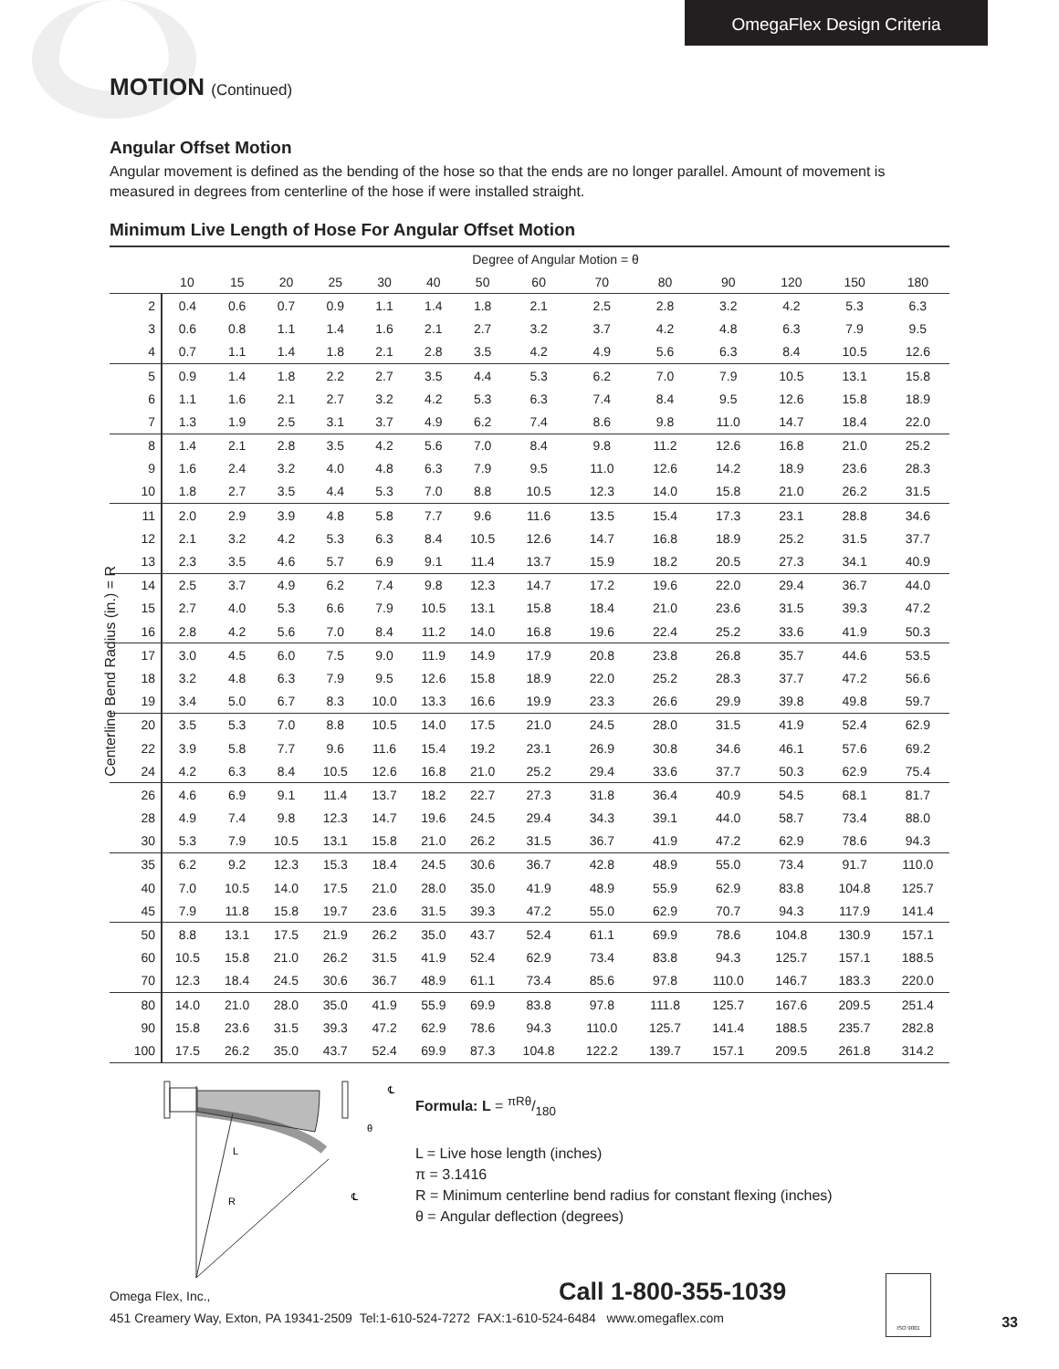OmegaFlex Design Criteria
MOTION (Continued)
Angular Offset Motion
Angular movement is defined as the bending of the hose so that the ends are no longer parallel. Amount of movement is measured in degrees from centerline of the hose if were installed straight.
Minimum Live Length of Hose For Angular Offset Motion
| | Degree of Angular Motion = θ | | | | | | | | | | | | | |
| --- | --- | --- | --- | --- | --- | --- | --- | --- | --- | --- | --- | --- | --- | --- |
| | 10 | 15 | 20 | 25 | 30 | 40 | 50 | 60 | 70 | 80 | 90 | 120 | 150 | 180 |
| 2 | 0.4 | 0.6 | 0.7 | 0.9 | 1.1 | 1.4 | 1.8 | 2.1 | 2.5 | 2.8 | 3.2 | 4.2 | 5.3 | 6.3 |
| 3 | 0.6 | 0.8 | 1.1 | 1.4 | 1.6 | 2.1 | 2.7 | 3.2 | 3.7 | 4.2 | 4.8 | 6.3 | 7.9 | 9.5 |
| 4 | 0.7 | 1.1 | 1.4 | 1.8 | 2.1 | 2.8 | 3.5 | 4.2 | 4.9 | 5.6 | 6.3 | 8.4 | 10.5 | 12.6 |
| 5 | 0.9 | 1.4 | 1.8 | 2.2 | 2.7 | 3.5 | 4.4 | 5.3 | 6.2 | 7.0 | 7.9 | 10.5 | 13.1 | 15.8 |
| 6 | 1.1 | 1.6 | 2.1 | 2.7 | 3.2 | 4.2 | 5.3 | 6.3 | 7.4 | 8.4 | 9.5 | 12.6 | 15.8 | 18.9 |
| 7 | 1.3 | 1.9 | 2.5 | 3.1 | 3.7 | 4.9 | 6.2 | 7.4 | 8.6 | 9.8 | 11.0 | 14.7 | 18.4 | 22.0 |
| 8 | 1.4 | 2.1 | 2.8 | 3.5 | 4.2 | 5.6 | 7.0 | 8.4 | 9.8 | 11.2 | 12.6 | 16.8 | 21.0 | 25.2 |
| 9 | 1.6 | 2.4 | 3.2 | 4.0 | 4.8 | 6.3 | 7.9 | 9.5 | 11.0 | 12.6 | 14.2 | 18.9 | 23.6 | 28.3 |
| 10 | 1.8 | 2.7 | 3.5 | 4.4 | 5.3 | 7.0 | 8.8 | 10.5 | 12.3 | 14.0 | 15.8 | 21.0 | 26.2 | 31.5 |
| 11 | 2.0 | 2.9 | 3.9 | 4.8 | 5.8 | 7.7 | 9.6 | 11.6 | 13.5 | 15.4 | 17.3 | 23.1 | 28.8 | 34.6 |
| 12 | 2.1 | 3.2 | 4.2 | 5.3 | 6.3 | 8.4 | 10.5 | 12.6 | 14.7 | 16.8 | 18.9 | 25.2 | 31.5 | 37.7 |
| 13 | 2.3 | 3.5 | 4.6 | 5.7 | 6.9 | 9.1 | 11.4 | 13.7 | 15.9 | 18.2 | 20.5 | 27.3 | 34.1 | 40.9 |
| 14 | 2.5 | 3.7 | 4.9 | 6.2 | 7.4 | 9.8 | 12.3 | 14.7 | 17.2 | 19.6 | 22.0 | 29.4 | 36.7 | 44.0 |
| 15 | 2.7 | 4.0 | 5.3 | 6.6 | 7.9 | 10.5 | 13.1 | 15.8 | 18.4 | 21.0 | 23.6 | 31.5 | 39.3 | 47.2 |
| 16 | 2.8 | 4.2 | 5.6 | 7.0 | 8.4 | 11.2 | 14.0 | 16.8 | 19.6 | 22.4 | 25.2 | 33.6 | 41.9 | 50.3 |
| 17 | 3.0 | 4.5 | 6.0 | 7.5 | 9.0 | 11.9 | 14.9 | 17.9 | 20.8 | 23.8 | 26.8 | 35.7 | 44.6 | 53.5 |
| 18 | 3.2 | 4.8 | 6.3 | 7.9 | 9.5 | 12.6 | 15.8 | 18.9 | 22.0 | 25.2 | 28.3 | 37.7 | 47.2 | 56.6 |
| 19 | 3.4 | 5.0 | 6.7 | 8.3 | 10.0 | 13.3 | 16.6 | 19.9 | 23.3 | 26.6 | 29.9 | 39.8 | 49.8 | 59.7 |
| 20 | 3.5 | 5.3 | 7.0 | 8.8 | 10.5 | 14.0 | 17.5 | 21.0 | 24.5 | 28.0 | 31.5 | 41.9 | 52.4 | 62.9 |
| 22 | 3.9 | 5.8 | 7.7 | 9.6 | 11.6 | 15.4 | 19.2 | 23.1 | 26.9 | 30.8 | 34.6 | 46.1 | 57.6 | 69.2 |
| 24 | 4.2 | 6.3 | 8.4 | 10.5 | 12.6 | 16.8 | 21.0 | 25.2 | 29.4 | 33.6 | 37.7 | 50.3 | 62.9 | 75.4 |
| 26 | 4.6 | 6.9 | 9.1 | 11.4 | 13.7 | 18.2 | 22.7 | 27.3 | 31.8 | 36.4 | 40.9 | 54.5 | 68.1 | 81.7 |
| 28 | 4.9 | 7.4 | 9.8 | 12.3 | 14.7 | 19.6 | 24.5 | 29.4 | 34.3 | 39.1 | 44.0 | 58.7 | 73.4 | 88.0 |
| 30 | 5.3 | 7.9 | 10.5 | 13.1 | 15.8 | 21.0 | 26.2 | 31.5 | 36.7 | 41.9 | 47.2 | 62.9 | 78.6 | 94.3 |
| 35 | 6.2 | 9.2 | 12.3 | 15.3 | 18.4 | 24.5 | 30.6 | 36.7 | 42.8 | 48.9 | 55.0 | 73.4 | 91.7 | 110.0 |
| 40 | 7.0 | 10.5 | 14.0 | 17.5 | 21.0 | 28.0 | 35.0 | 41.9 | 48.9 | 55.9 | 62.9 | 83.8 | 104.8 | 125.7 |
| 45 | 7.9 | 11.8 | 15.8 | 19.7 | 23.6 | 31.5 | 39.3 | 47.2 | 55.0 | 62.9 | 70.7 | 94.3 | 117.9 | 141.4 |
| 50 | 8.8 | 13.1 | 17.5 | 21.9 | 26.2 | 35.0 | 43.7 | 52.4 | 61.1 | 69.9 | 78.6 | 104.8 | 130.9 | 157.1 |
| 60 | 10.5 | 15.8 | 21.0 | 26.2 | 31.5 | 41.9 | 52.4 | 62.9 | 73.4 | 83.8 | 94.3 | 125.7 | 157.1 | 188.5 |
| 70 | 12.3 | 18.4 | 24.5 | 30.6 | 36.7 | 48.9 | 61.1 | 73.4 | 85.6 | 97.8 | 110.0 | 146.7 | 183.3 | 220.0 |
| 80 | 14.0 | 21.0 | 28.0 | 35.0 | 41.9 | 55.9 | 69.9 | 83.8 | 97.8 | 111.8 | 125.7 | 167.6 | 209.5 | 251.4 |
| 90 | 15.8 | 23.6 | 31.5 | 39.3 | 47.2 | 62.9 | 78.6 | 94.3 | 110.0 | 125.7 | 141.4 | 188.5 | 235.7 | 282.8 |
| 100 | 17.5 | 26.2 | 35.0 | 43.7 | 52.4 | 69.9 | 87.3 | 104.8 | 122.2 | 139.7 | 157.1 | 209.5 | 261.8 | 314.2 |
Centerline Bend Radius (in.) = R
L
R
θ
℄
℄
Formula: L = πRθ/180
L = Live hose length (inches)
π = 3.1416
R = Minimum centerline bend radius for constant flexing (inches)
θ = Angular deflection (degrees)
Call 1-800-355-1039
Omega Flex, Inc.,
451 Creamery Way, Exton, PA 19341-2509 Tel:1-610-524-7272 FAX:1-610-524-6484 www.omegaflex.com
ISO 9001
33